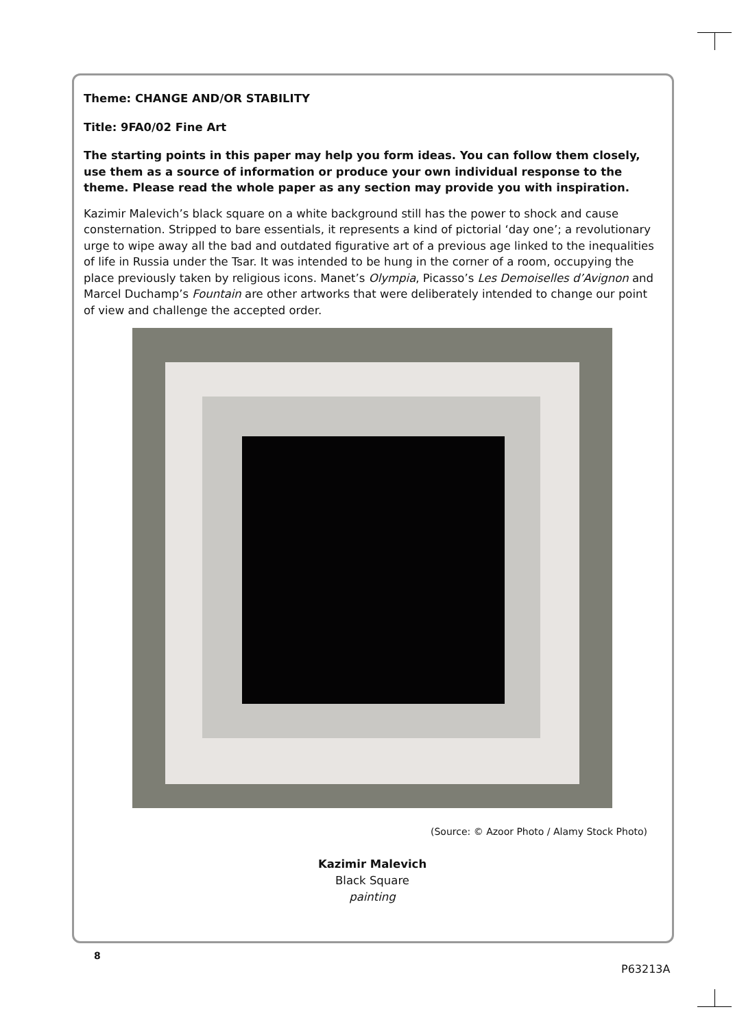Theme: CHANGE AND/OR STABILITY
Title: 9FA0/02 Fine Art
The starting points in this paper may help you form ideas. You can follow them closely, use them as a source of information or produce your own individual response to the theme. Please read the whole paper as any section may provide you with inspiration.
Kazimir Malevich’s black square on a white background still has the power to shock and cause consternation. Stripped to bare essentials, it represents a kind of pictorial ‘day one’; a revolutionary urge to wipe away all the bad and outdated figurative art of a previous age linked to the inequalities of life in Russia under the Tsar. It was intended to be hung in the corner of a room, occupying the place previously taken by religious icons. Manet’s Olympia, Picasso’s Les Demoiselles d’Avignon and Marcel Duchamp’s Fountain are other artworks that were deliberately intended to change our point of view and challenge the accepted order.
(Source: © Azoor Photo / Alamy Stock Photo)
Kazimir Malevich
Black Square
painting
8
P63213A